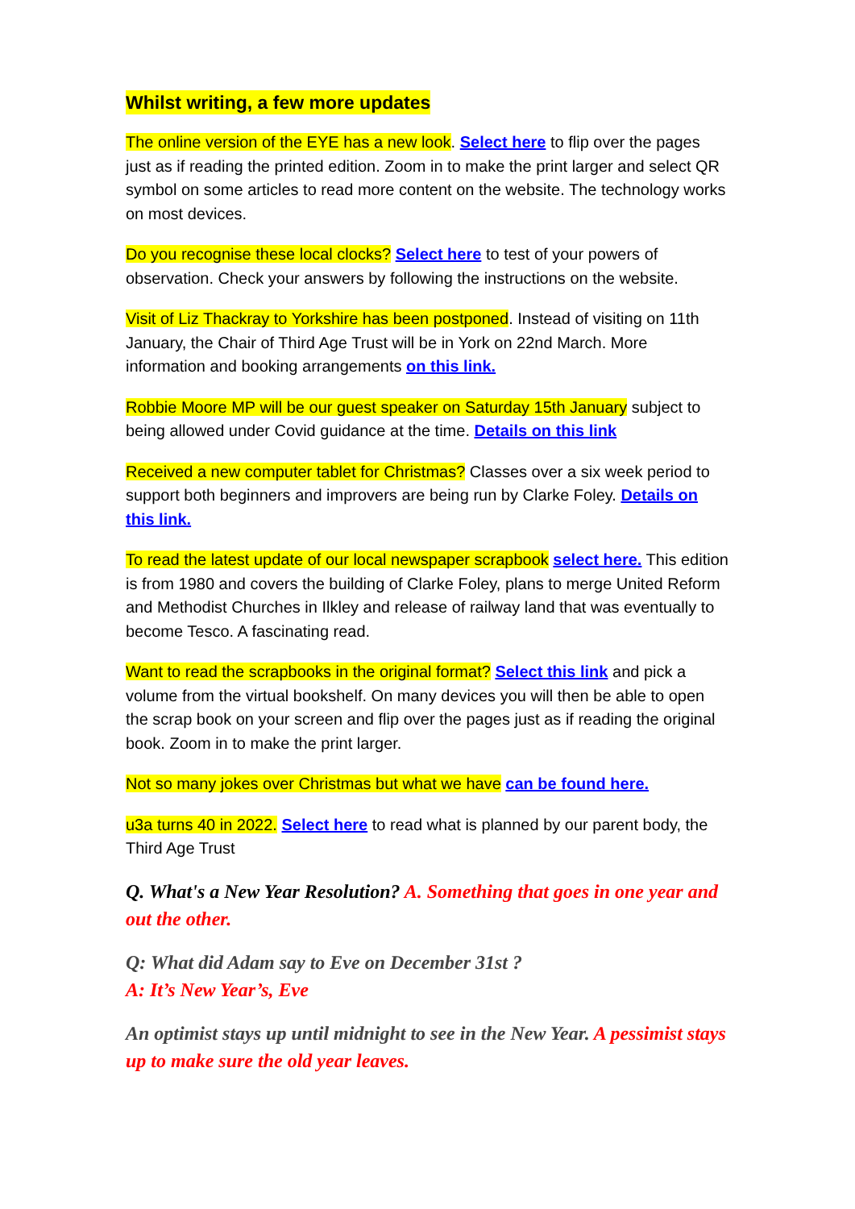Whilst writing, a few more updates
The online version of the EYE has a new look. Select here to flip over the pages just as if reading the printed edition. Zoom in to make the print larger and select QR symbol on some articles to read more content on the website. The technology works on most devices.
Do you recognise these local clocks? Select here to test of your powers of observation. Check your answers by following the instructions on the website.
Visit of Liz Thackray to Yorkshire has been postponed. Instead of visiting on 11th January, the Chair of Third Age Trust will be in York on 22nd March. More information and booking arrangements on this link.
Robbie Moore MP will be our guest speaker on Saturday 15th January subject to being allowed under Covid guidance at the time. Details on this link
Received a new computer tablet for Christmas? Classes over a six week period to support both beginners and improvers are being run by Clarke Foley. Details on this link.
To read the latest update of our local newspaper scrapbook select here. This edition is from 1980 and covers the building of Clarke Foley, plans to merge United Reform and Methodist Churches in Ilkley and release of railway land that was eventually to become Tesco. A fascinating read.
Want to read the scrapbooks in the original format? Select this link and pick a volume from the virtual bookshelf. On many devices you will then be able to open the scrap book on your screen and flip over the pages just as if reading the original book. Zoom in to make the print larger.
Not so many jokes over Christmas but what we have can be found here.
u3a turns 40 in 2022. Select here to read what is planned by our parent body, the Third Age Trust
Q. What's a New Year Resolution? A. Something that goes in one year and out the other.
Q: What did Adam say to Eve on December 31st ?
A: It’s New Year’s, Eve
An optimist stays up until midnight to see in the New Year. A pessimist stays up to make sure the old year leaves.